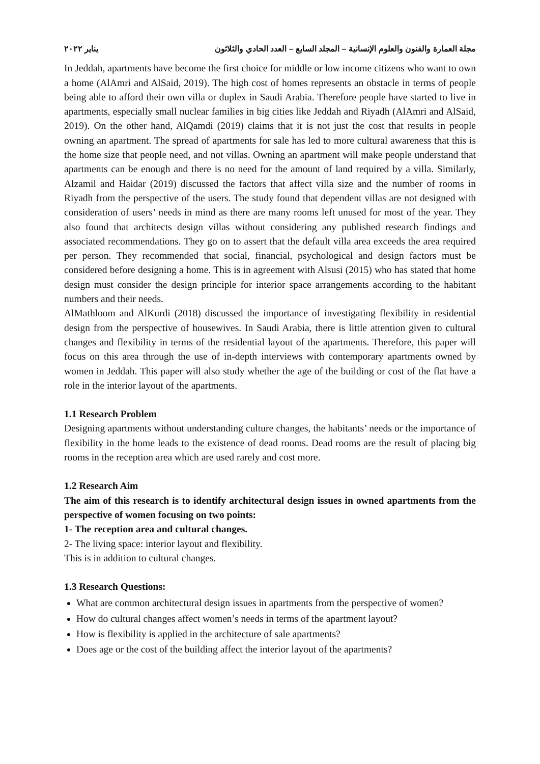مجلة العمارة والفنون والعلوم الإنسانية – المجلد السابع – العدد الحادي والثلاثون يناير ٢٠٢٢
In Jeddah, apartments have become the first choice for middle or low income citizens who want to own a home (AlAmri and AlSaid, 2019). The high cost of homes represents an obstacle in terms of people being able to afford their own villa or duplex in Saudi Arabia. Therefore people have started to live in apartments, especially small nuclear families in big cities like Jeddah and Riyadh (AlAmri and AlSaid, 2019). On the other hand, AlQamdi (2019) claims that it is not just the cost that results in people owning an apartment. The spread of apartments for sale has led to more cultural awareness that this is the home size that people need, and not villas. Owning an apartment will make people understand that apartments can be enough and there is no need for the amount of land required by a villa. Similarly, Alzamil and Haidar (2019) discussed the factors that affect villa size and the number of rooms in Riyadh from the perspective of the users. The study found that dependent villas are not designed with consideration of users’ needs in mind as there are many rooms left unused for most of the year. They also found that architects design villas without considering any published research findings and associated recommendations. They go on to assert that the default villa area exceeds the area required per person. They recommended that social, financial, psychological and design factors must be considered before designing a home. This is in agreement with Alsusi (2015) who has stated that home design must consider the design principle for interior space arrangements according to the habitant numbers and their needs.
AlMathloom and AlKurdi (2018) discussed the importance of investigating flexibility in residential design from the perspective of housewives. In Saudi Arabia, there is little attention given to cultural changes and flexibility in terms of the residential layout of the apartments. Therefore, this paper will focus on this area through the use of in-depth interviews with contemporary apartments owned by women in Jeddah. This paper will also study whether the age of the building or cost of the flat have a role in the interior layout of the apartments.
1.1 Research Problem
Designing apartments without understanding culture changes, the habitants’ needs or the importance of flexibility in the home leads to the existence of dead rooms. Dead rooms are the result of placing big rooms in the reception area which are used rarely and cost more.
1.2 Research Aim
The aim of this research is to identify architectural design issues in owned apartments from the perspective of women focusing on two points:
1- The reception area and cultural changes.
2- The living space: interior layout and flexibility.
This is in addition to cultural changes.
1.3 Research Questions:
What are common architectural design issues in apartments from the perspective of women?
How do cultural changes affect women’s needs in terms of the apartment layout?
How is flexibility is applied in the architecture of sale apartments?
Does age or the cost of the building affect the interior layout of the apartments?